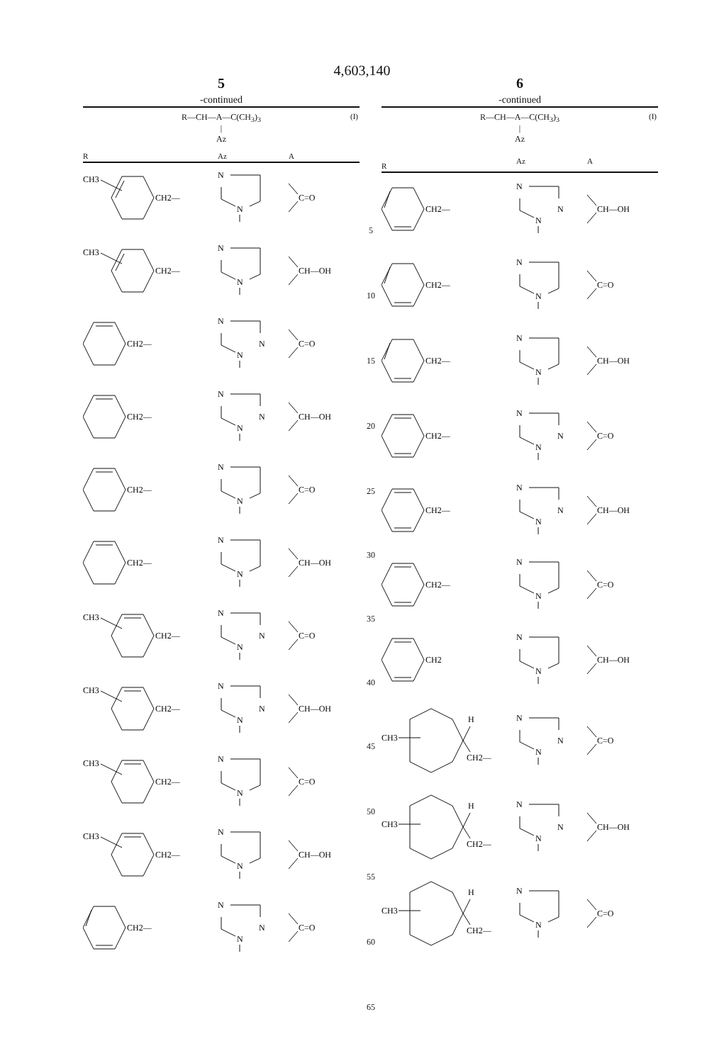4,603,140
5
-continued
R—CH—A—C(CH<sub>3</sub>)<sub>3</sub>
|
Az
(I)
| R | Az | A |
| --- | --- | --- |
| CH3 CH2— | N N | C=O |
| CH3 CH2— | N N | CH—OH |
| CH2— | N N N | C=O |
| CH2— | N N N | CH—OH |
| CH2— | N N | C=O |
| CH2— | N N | CH—OH |
| CH3 CH2— | N N N | C=O |
| CH3 CH2— | N N N | CH—OH |
| CH3 CH2— | N N | C=O |
| CH3 CH2— | N N | CH—OH |
| CH2— | N N N | C=O |
5
10
15
20
25
30
35
40
45
50
55
60
65
6
-continued
R—CH—A—C(CH<sub>3</sub>)<sub>3</sub>
|
Az
(I)
| R | Az | A |
| --- | --- | --- |
| CH2— | N N N | CH—OH |
| CH2— | N N | C=O |
| CH2— | N N | CH—OH |
| CH2— | N N N | C=O |
| CH2— | N N N | CH—OH |
| CH2— | N N | C=O |
| CH2 | N N | CH—OH |
| CH3 H CH2— | N N N | C=O |
| CH3 H CH2— | N N N | CH—OH |
| CH3 H CH2— | N N | C=O |